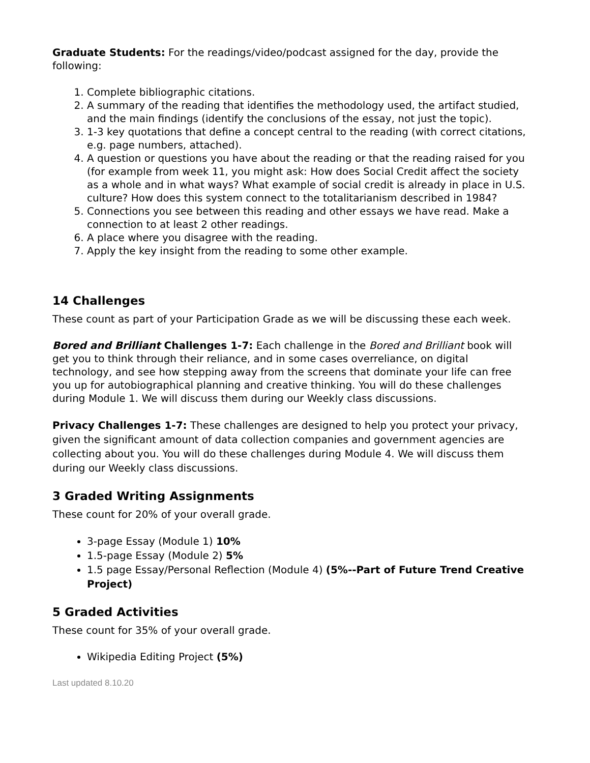Graduate Students: For the readings/video/podcast assigned for the day, provide the following:
1. Complete bibliographic citations.
2. A summary of the reading that identifies the methodology used, the artifact studied, and the main findings (identify the conclusions of the essay, not just the topic).
3. 1-3 key quotations that define a concept central to the reading (with correct citations, e.g. page numbers, attached).
4. A question or questions you have about the reading or that the reading raised for you (for example from week 11, you might ask: How does Social Credit affect the society as a whole and in what ways? What example of social credit is already in place in U.S. culture? How does this system connect to the totalitarianism described in 1984?
5. Connections you see between this reading and other essays we have read. Make a connection to at least 2 other readings.
6. A place where you disagree with the reading.
7. Apply the key insight from the reading to some other example.
14 Challenges
These count as part of your Participation Grade as we will be discussing these each week.
Bored and Brilliant Challenges 1-7: Each challenge in the Bored and Brilliant book will get you to think through their reliance, and in some cases overreliance, on digital technology, and see how stepping away from the screens that dominate your life can free you up for autobiographical planning and creative thinking. You will do these challenges during Module 1. We will discuss them during our Weekly class discussions.
Privacy Challenges 1-7: These challenges are designed to help you protect your privacy, given the significant amount of data collection companies and government agencies are collecting about you. You will do these challenges during Module 4. We will discuss them during our Weekly class discussions.
3 Graded Writing Assignments
These count for 20% of your overall grade.
3-page Essay (Module 1) 10%
1.5-page Essay (Module 2) 5%
1.5 page Essay/Personal Reflection (Module 4) (5%--Part of Future Trend Creative Project)
5 Graded Activities
These count for 35% of your overall grade.
Wikipedia Editing Project (5%)
Last updated 8.10.20